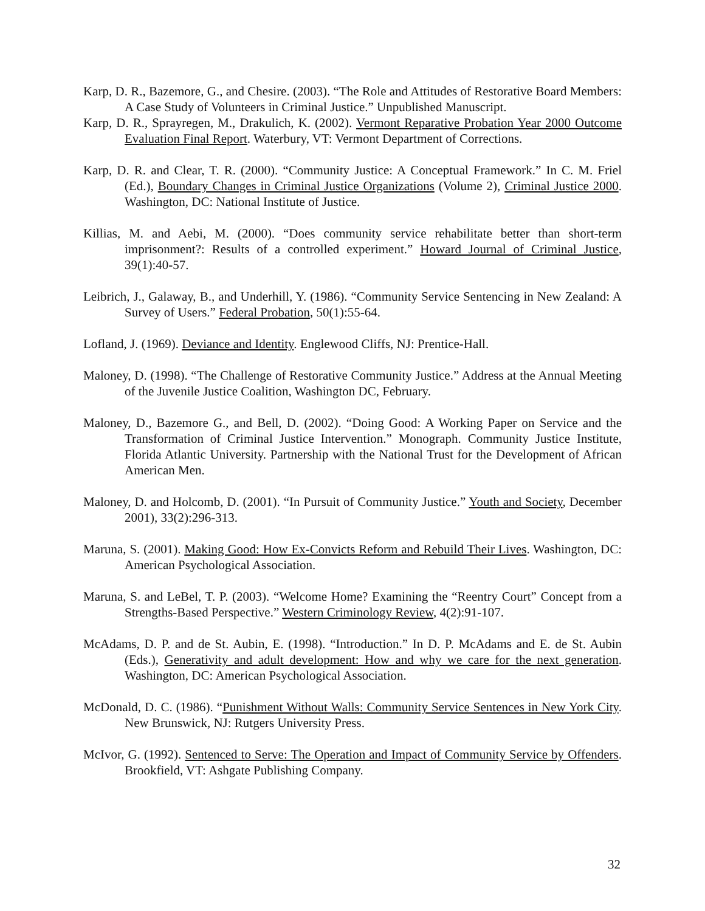Karp, D. R., Bazemore, G., and Chesire. (2003). “The Role and Attitudes of Restorative Board Members: A Case Study of Volunteers in Criminal Justice.” Unpublished Manuscript.
Karp, D. R., Sprayregen, M., Drakulich, K. (2002). Vermont Reparative Probation Year 2000 Outcome Evaluation Final Report. Waterbury, VT: Vermont Department of Corrections.
Karp, D. R. and Clear, T. R. (2000). “Community Justice: A Conceptual Framework.” In C. M. Friel (Ed.), Boundary Changes in Criminal Justice Organizations (Volume 2), Criminal Justice 2000. Washington, DC: National Institute of Justice.
Killias, M. and Aebi, M. (2000). “Does community service rehabilitate better than short-term imprisonment?: Results of a controlled experiment.” Howard Journal of Criminal Justice, 39(1):40-57.
Leibrich, J., Galaway, B., and Underhill, Y. (1986). “Community Service Sentencing in New Zealand: A Survey of Users.” Federal Probation, 50(1):55-64.
Lofland, J. (1969). Deviance and Identity. Englewood Cliffs, NJ: Prentice-Hall.
Maloney, D. (1998). “The Challenge of Restorative Community Justice.” Address at the Annual Meeting of the Juvenile Justice Coalition, Washington DC, February.
Maloney, D., Bazemore G., and Bell, D. (2002). “Doing Good: A Working Paper on Service and the Transformation of Criminal Justice Intervention.” Monograph. Community Justice Institute, Florida Atlantic University. Partnership with the National Trust for the Development of African American Men.
Maloney, D. and Holcomb, D. (2001). “In Pursuit of Community Justice.” Youth and Society, December 2001), 33(2):296-313.
Maruna, S. (2001). Making Good: How Ex-Convicts Reform and Rebuild Their Lives. Washington, DC: American Psychological Association.
Maruna, S. and LeBel, T. P. (2003). “Welcome Home? Examining the “Reentry Court” Concept from a Strengths-Based Perspective.” Western Criminology Review, 4(2):91-107.
McAdams, D. P. and de St. Aubin, E. (1998). “Introduction.” In D. P. McAdams and E. de St. Aubin (Eds.), Generativity and adult development: How and why we care for the next generation. Washington, DC: American Psychological Association.
McDonald, D. C. (1986). “Punishment Without Walls: Community Service Sentences in New York City. New Brunswick, NJ: Rutgers University Press.
McIvor, G. (1992). Sentenced to Serve: The Operation and Impact of Community Service by Offenders. Brookfield, VT: Ashgate Publishing Company.
32